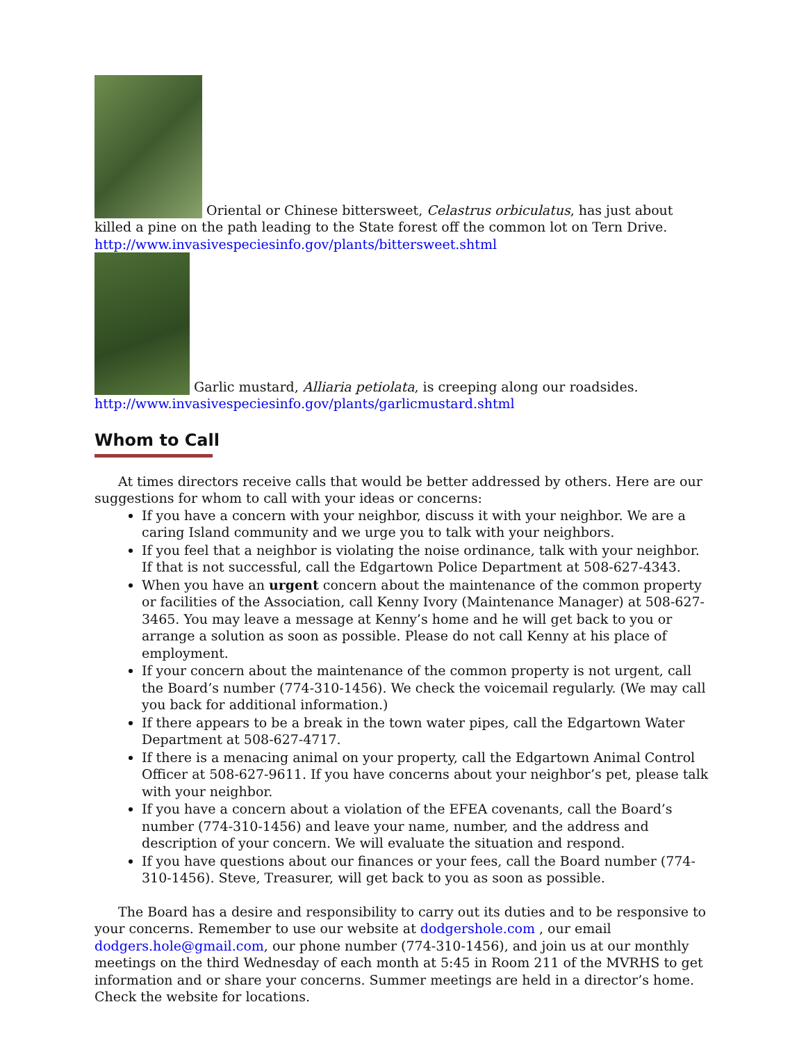Oriental or Chinese bittersweet, Celastrus orbiculatus, has just about killed a pine on the path leading to the State forest off the common lot on Tern Drive.
http://www.invasivespeciesinfo.gov/plants/bittersweet.shtml
Garlic mustard, Alliaria petiolata, is creeping along our roadsides.
http://www.invasivespeciesinfo.gov/plants/garlicmustard.shtml
Whom to Call
At times directors receive calls that would be better addressed by others. Here are our suggestions for whom to call with your ideas or concerns:
If you have a concern with your neighbor, discuss it with your neighbor. We are a caring Island community and we urge you to talk with your neighbors.
If you feel that a neighbor is violating the noise ordinance, talk with your neighbor. If that is not successful, call the Edgartown Police Department at 508-627-4343.
When you have an urgent concern about the maintenance of the common property or facilities of the Association, call Kenny Ivory (Maintenance Manager) at 508-627-3465. You may leave a message at Kenny’s home and he will get back to you or arrange a solution as soon as possible. Please do not call Kenny at his place of employment.
If your concern about the maintenance of the common property is not urgent, call the Board’s number (774-310-1456). We check the voicemail regularly. (We may call you back for additional information.)
If there appears to be a break in the town water pipes, call the Edgartown Water Department at 508-627-4717.
If there is a menacing animal on your property, call the Edgartown Animal Control Officer at 508-627-9611. If you have concerns about your neighbor’s pet, please talk with your neighbor.
If you have a concern about a violation of the EFEA covenants, call the Board’s number (774-310-1456) and leave your name, number, and the address and description of your concern. We will evaluate the situation and respond.
If you have questions about our finances or your fees, call the Board number (774-310-1456). Steve, Treasurer, will get back to you as soon as possible.
The Board has a desire and responsibility to carry out its duties and to be responsive to your concerns. Remember to use our website at dodgershole.com , our email dodgers.hole@gmail.com, our phone number (774-310-1456), and join us at our monthly meetings on the third Wednesday of each month at 5:45 in Room 211 of the MVRHS to get information and or share your concerns. Summer meetings are held in a director’s home. Check the website for locations.